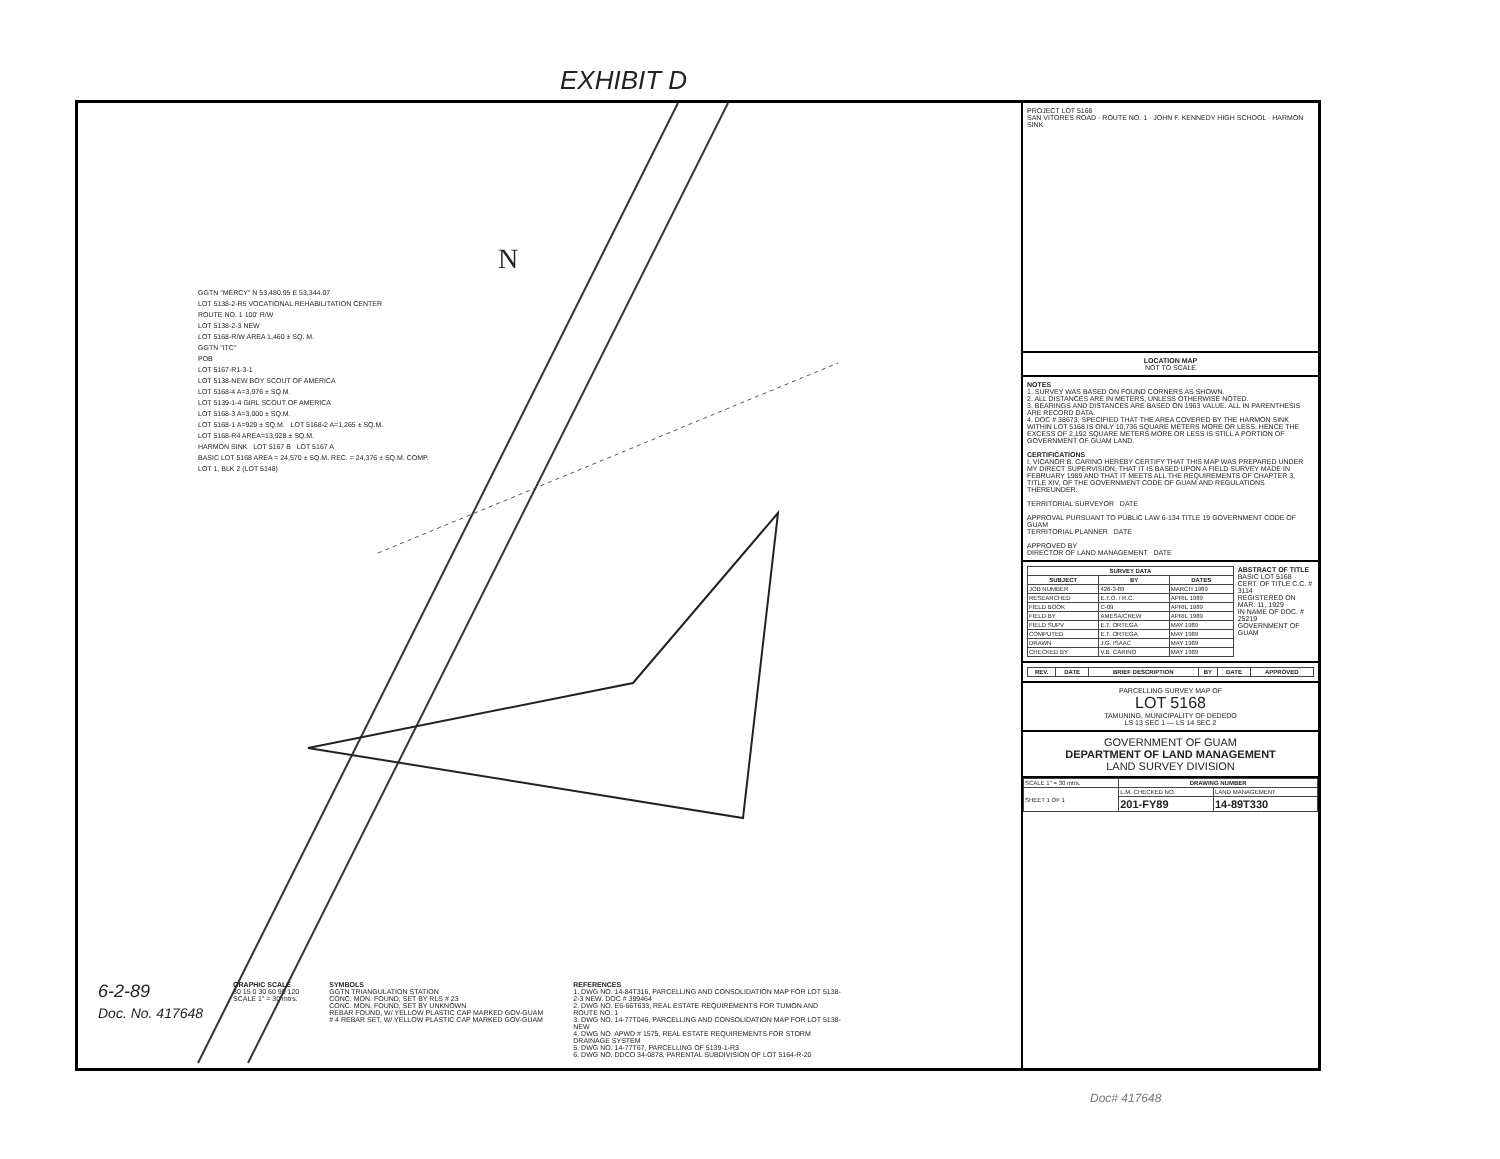EXHIBIT D
N
GGTN "MERCY" N 53,480.95 E 53,344.07
LOT 5138-2-R5 VOCATIONAL REHABILITATION CENTER
ROUTE NO. 1 100' R/W
LOT 5138-2-3 NEW
LOT 5168-R/W AREA 1,460 ± SQ. M.
GGTN "ITC"
POB
LOT 5167-R1-3-1
LOT 5138-NEW BOY SCOUT OF AMERICA
LOT 5168-4 A=3,976 ± SQ.M.
LOT 5139-1-4 GIRL SCOUT OF AMERICA
LOT 5168-3 A=3,000 ± SQ.M.
LOT 5168-1 A=929 ± SQ.M. LOT 5168-2 A=1,265 ± SQ.M.
LOT 5168-R4 AREA=13,928 ± SQ.M.
HARMON SINK LOT 5167 B LOT 5167 A
BASIC LOT 5168 AREA = 24,570 ± SQ.M. REC. = 24,376 ± SQ.M. COMP.
LOT 1, BLK 2 (LOT 5148)
6-2-89
Doc. No. 417648
GRAPHIC SCALE
30 15 0 30 60 90 120
SCALE 1" = 30 mtrs.
SYMBOLS
GGTN TRIANGULATION STATION
CONC. MON. FOUND, SET BY RLS # 23
CONC. MON. FOUND, SET BY UNKNOWN
REBAR FOUND, W/ YELLOW PLASTIC CAP MARKED GOV-GUAM
# 4 REBAR SET, W/ YELLOW PLASTIC CAP MARKED GOV-GUAM
REFERENCES
1. DWG NO. 14-84T316, PARCELLING AND CONSOLIDATION MAP FOR LOT 5138-2-3 NEW. DOC # 399464
2. DWG NO. E6-66T633, REAL ESTATE REQUIREMENTS FOR TUMON AND ROUTE NO. 1
3. DWG NO. 14-77T046, PARCELLING AND CONSOLIDATION MAP FOR LOT 5138-NEW
4. DWG NO. APWD # 1575, REAL ESTATE REQUIREMENTS FOR STORM DRAINAGE SYSTEM
5. DWG NO. 14-77T67, PARCELLING OF 5139-1-R3
6. DWG NO. DDCO 34-0878, PARENTAL SUBDIVISION OF LOT 5164-R-20
PROJECT LOT 5168
SAN VITORES ROAD · ROUTE NO. 1 · JOHN F. KENNEDY HIGH SCHOOL · HARMON SINK
LOCATION MAP
NOT TO SCALE
NOTES
1. SURVEY WAS BASED ON FOUND CORNERS AS SHOWN.
2. ALL DISTANCES ARE IN METERS, UNLESS OTHERWISE NOTED.
3. BEARINGS AND DISTANCES ARE BASED ON 1963 VALUE. ALL IN PARENTHESIS ARE RECORD DATA.
4. DOC # 38673, SPECIFIED THAT THE AREA COVERED BY THE HARMON SINK WITHIN LOT 5168 IS ONLY 10,736 SQUARE METERS MORE OR LESS. HENCE THE EXCESS OF 2,192 SQUARE METERS MORE OR LESS IS STILL A PORTION OF GOVERNMENT OF GUAM LAND.
CERTIFICATIONS
I, VICANOR B. CARINO HEREBY CERTIFY THAT THIS MAP WAS PREPARED UNDER MY DIRECT SUPERVISION, THAT IT IS BASED UPON A FIELD SURVEY MADE IN FEBRUARY 1989 AND THAT IT MEETS ALL THE REQUIREMENTS OF CHAPTER 3, TITLE XIV, OF THE GOVERNMENT CODE OF GUAM AND REGULATIONS THEREUNDER.
TERRITORIAL SURVEYOR DATE
APPROVAL PURSUANT TO PUBLIC LAW 6-134 TITLE 19 GOVERNMENT CODE OF GUAM
TERRITORIAL PLANNER DATE
APPROVED BY
DIRECTOR OF LAND MANAGEMENT DATE
| SURVEY DATA | | |
| --- | --- | --- |
| SUBJECT | BY | DATES |
| JOB NUMBER | 426-3-89 | MARCH 1989 |
| RESEARCHED | E.T.O. / R.C. | APRIL 1989 |
| FIELD BOOK | C-09 | APRIL 1989 |
| FIELD BY | AMESA/CREW | APRIL 1989 |
| FIELD SUPV | E.T. ORTEGA | MAY 1989 |
| COMPUTED | E.T. ORTEGA | MAY 1989 |
| DRAWN | J.G. ISAAC | MAY 1989 |
| CHECKED BY | V.B. CARINO | MAY 1989 |
ABSTRACT OF TITLE
BASIC LOT 5168
CERT. OF TITLE C.C. # 3114
REGISTERED ON MAR. 11, 1929
IN NAME OF DOC. # 25219
GOVERNMENT OF GUAM
| REV. | DATE | BRIEF DESCRIPTION | BY | DATE | APPROVED |
| --- | --- | --- | --- | --- | --- |
PARCELLING SURVEY MAP OF
LOT 5168
TAMUNING, MUNICIPALITY OF DEDEDO
LS 13 SEC 1 — LS 14 SEC 2
GOVERNMENT OF GUAM
DEPARTMENT OF LAND MANAGEMENT
LAND SURVEY DIVISION
| SCALE 1" = 30 mtrs. | DRAWING NUMBER | |
| SHEET 1 OF 1 | L.M. CHECKED NO. | LAND MANAGEMENT |
| | 201-FY89 | 14-89T330 |
Doc# 417648